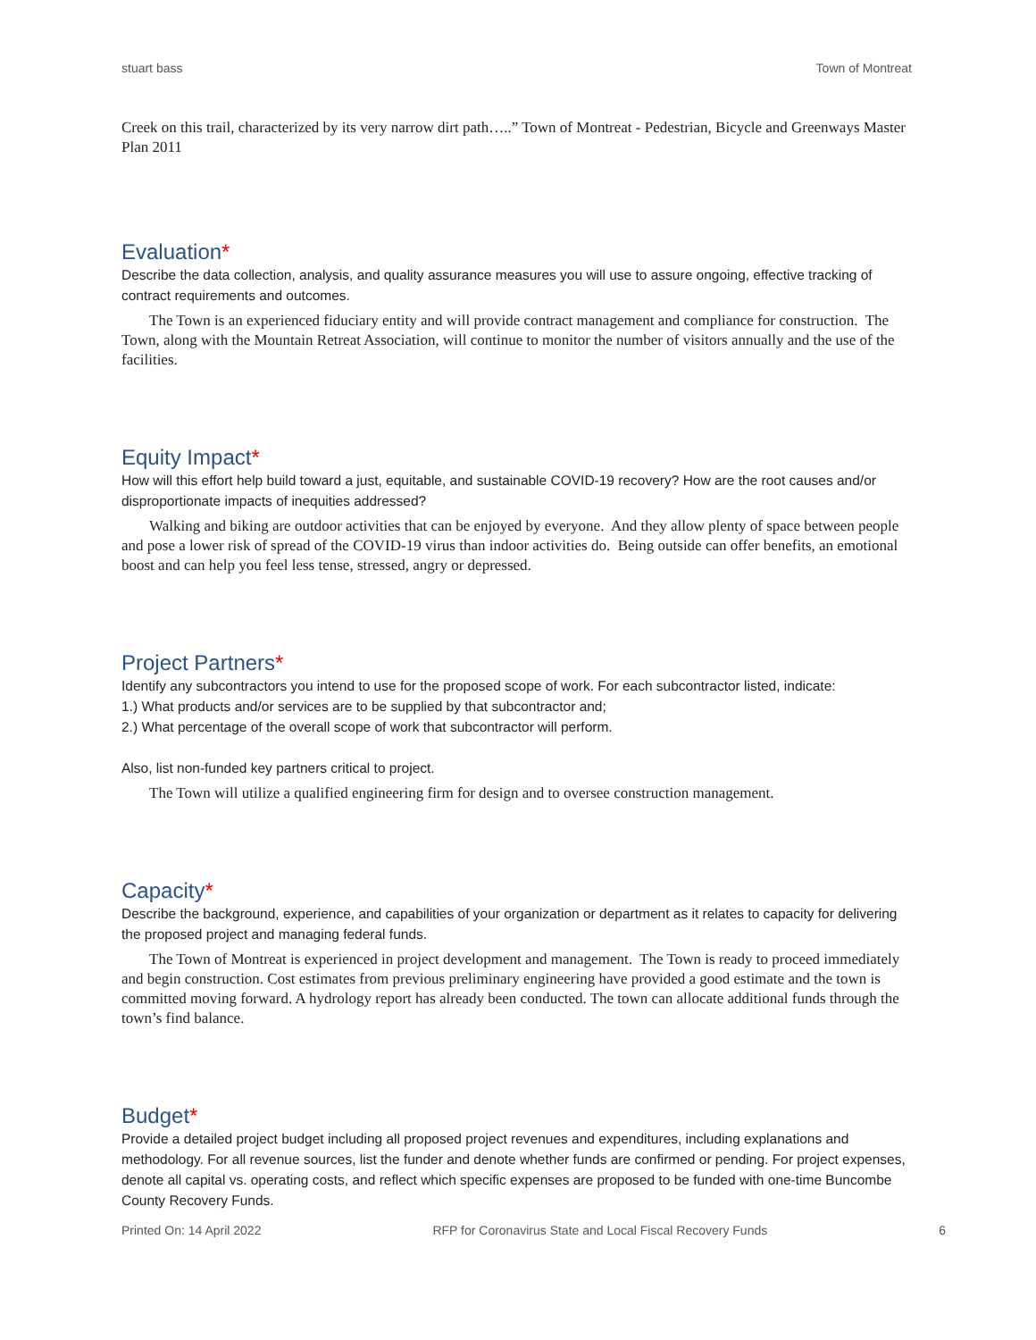stuart bass Town of Montreat
Creek on this trail, characterized by its very narrow dirt path…..” Town of Montreat - Pedestrian, Bicycle and Greenways Master Plan 2011
Evaluation*
Describe the data collection, analysis, and quality assurance measures you will use to assure ongoing, effective tracking of contract requirements and outcomes.
The Town is an experienced fiduciary entity and will provide contract management and compliance for construction. The Town, along with the Mountain Retreat Association, will continue to monitor the number of visitors annually and the use of the facilities.
Equity Impact*
How will this effort help build toward a just, equitable, and sustainable COVID-19 recovery? How are the root causes and/or disproportionate impacts of inequities addressed?
Walking and biking are outdoor activities that can be enjoyed by everyone. And they allow plenty of space between people and pose a lower risk of spread of the COVID-19 virus than indoor activities do. Being outside can offer benefits, an emotional boost and can help you feel less tense, stressed, angry or depressed.
Project Partners*
Identify any subcontractors you intend to use for the proposed scope of work. For each subcontractor listed, indicate:
1.) What products and/or services are to be supplied by that subcontractor and;
2.) What percentage of the overall scope of work that subcontractor will perform.
Also, list non-funded key partners critical to project.
The Town will utilize a qualified engineering firm for design and to oversee construction management.
Capacity*
Describe the background, experience, and capabilities of your organization or department as it relates to capacity for delivering the proposed project and managing federal funds.
The Town of Montreat is experienced in project development and management. The Town is ready to proceed immediately and begin construction. Cost estimates from previous preliminary engineering have provided a good estimate and the town is committed moving forward. A hydrology report has already been conducted. The town can allocate additional funds through the town’s find balance.
Budget*
Provide a detailed project budget including all proposed project revenues and expenditures, including explanations and methodology. For all revenue sources, list the funder and denote whether funds are confirmed or pending. For project expenses, denote all capital vs. operating costs, and reflect which specific expenses are proposed to be funded with one-time Buncombe County Recovery Funds.
Printed On: 14 April 2022
RFP for Coronavirus State and Local Fiscal Recovery Funds
6